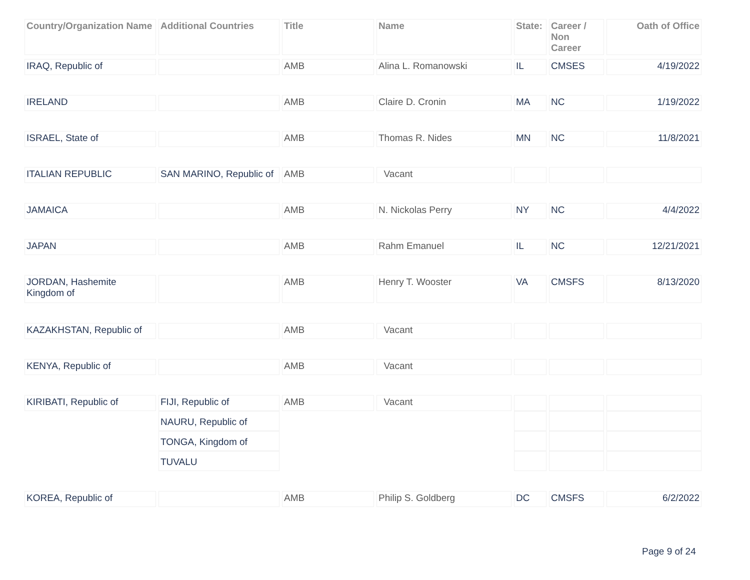| Country/Organization Name | Additional Countries | Title | Name | State: | Career / Non Career | Oath of Office |
| --- | --- | --- | --- | --- | --- | --- |
| IRAQ, Republic of | | AMB | Alina L. Romanowski | IL | CMSES | 4/19/2022 |
| IRELAND | | AMB | Claire D. Cronin | MA | NC | 1/19/2022 |
| ISRAEL, State of | | AMB | Thomas R. Nides | MN | NC | 11/8/2021 |
| ITALIAN REPUBLIC | SAN MARINO, Republic of | AMB | Vacant | | | |
| JAMAICA | | AMB | N. Nickolas Perry | NY | NC | 4/4/2022 |
| JAPAN | | AMB | Rahm Emanuel | IL | NC | 12/21/2021 |
| JORDAN, Hashemite Kingdom of | | AMB | Henry T. Wooster | VA | CMSFS | 8/13/2020 |
| KAZAKHSTAN, Republic of | | AMB | Vacant | | | |
| KENYA, Republic of | | AMB | Vacant | | | |
| KIRIBATI, Republic of | FIJI, Republic of | AMB | Vacant | | | |
| | NAURU, Republic of | | | | | |
| | TONGA, Kingdom of | | | | | |
| | TUVALU | | | | | |
| KOREA, Republic of | | AMB | Philip S. Goldberg | DC | CMSFS | 6/2/2022 |
Page 9 of 24